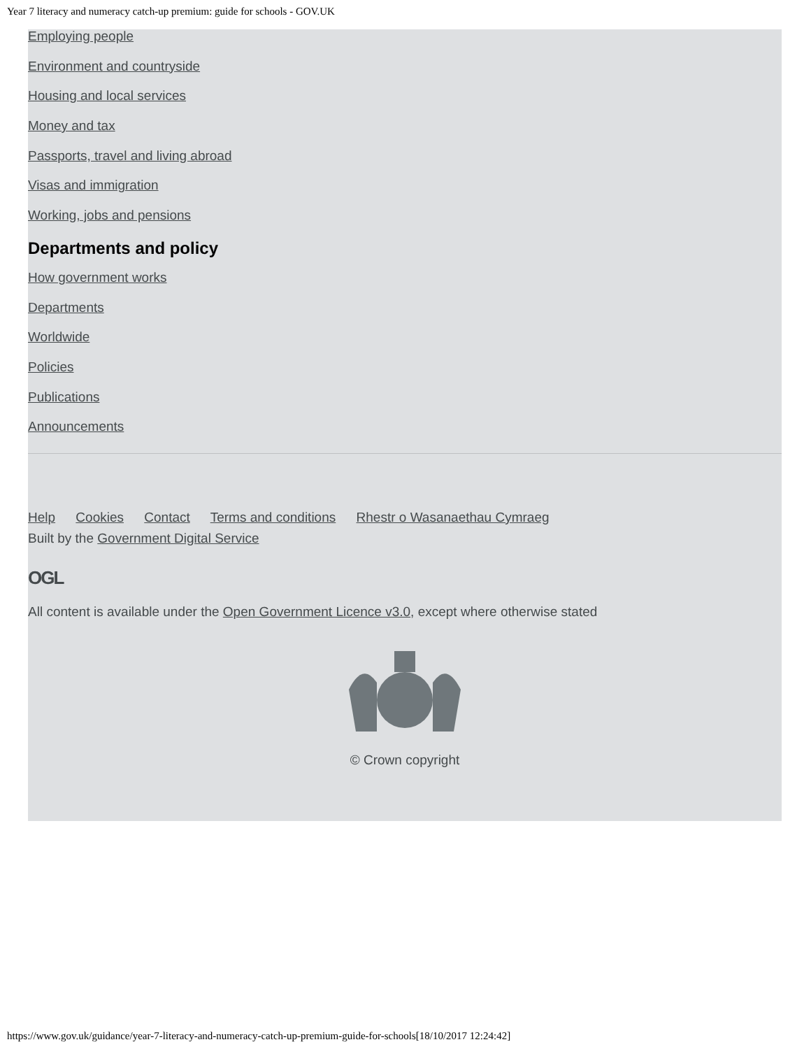Year 7 literacy and numeracy catch-up premium: guide for schools - GOV.UK
Employing people
Environment and countryside
Housing and local services
Money and tax
Passports, travel and living abroad
Visas and immigration
Working, jobs and pensions
Departments and policy
How government works
Departments
Worldwide
Policies
Publications
Announcements
Help Cookies Contact Terms and conditions Rhestr o Wasanaethau Cymraeg
Built by the Government Digital Service
OGL
All content is available under the Open Government Licence v3.0, except where otherwise stated
© Crown copyright
https://www.gov.uk/guidance/year-7-literacy-and-numeracy-catch-up-premium-guide-for-schools[18/10/2017 12:24:42]